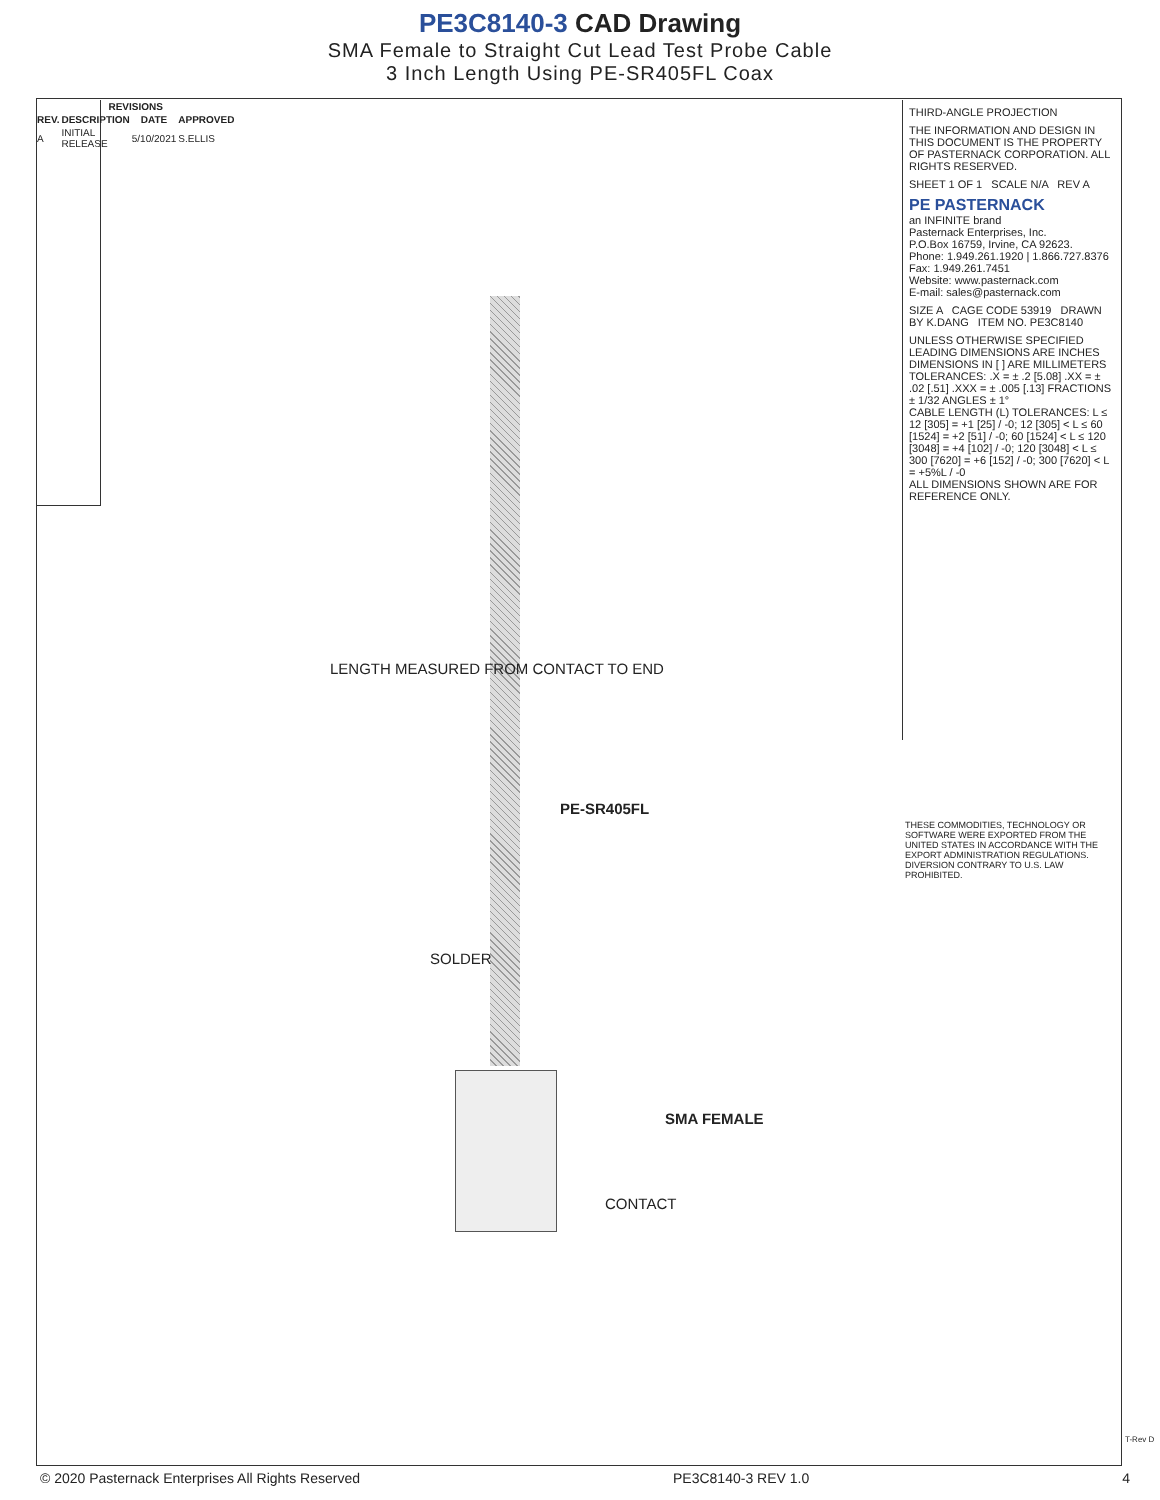PE3C8140-3 CAD Drawing
SMA Female to Straight Cut Lead Test Probe Cable
3 Inch Length Using PE-SR405FL Coax
| REVISIONS | | | |
| --- | --- | --- | --- |
| REV. | DESCRIPTION | DATE | APPROVED |
| A | INITIAL RELEASE | 5/10/2021 | S.ELLIS |
LENGTH MEASURED FROM CONTACT TO END
PE-SR405FL
SOLDER
SMA FEMALE
CONTACT
THIRD-ANGLE PROJECTION
THE INFORMATION AND DESIGN IN THIS DOCUMENT IS THE PROPERTY OF PASTERNACK CORPORATION. ALL RIGHTS RESERVED.
SHEET 1 OF 1 SCALE N/A REV A
PE PASTERNACK
an INFINITE brand
Pasternack Enterprises, Inc.
P.O.Box 16759, Irvine, CA 92623.
Phone: 1.949.261.1920 | 1.866.727.8376
Fax: 1.949.261.7451
Website: www.pasternack.com
E-mail: sales@pasternack.com
SIZE A CAGE CODE 53919 DRAWN BY K.DANG ITEM NO. PE3C8140
UNLESS OTHERWISE SPECIFIED LEADING DIMENSIONS ARE INCHES DIMENSIONS IN [ ] ARE MILLIMETERS
TOLERANCES: .X = ± .2 [5.08] .XX = ± .02 [.51] .XXX = ± .005 [.13] FRACTIONS ± 1/32 ANGLES ± 1°
CABLE LENGTH (L) TOLERANCES: L ≤ 12 [305] = +1 [25] / -0; 12 [305] < L ≤ 60 [1524] = +2 [51] / -0; 60 [1524] < L ≤ 120 [3048] = +4 [102] / -0; 120 [3048] < L ≤ 300 [7620] = +6 [152] / -0; 300 [7620] < L = +5%L / -0
ALL DIMENSIONS SHOWN ARE FOR REFERENCE ONLY.
THESE COMMODITIES, TECHNOLOGY OR SOFTWARE WERE EXPORTED FROM THE UNITED STATES IN ACCORDANCE WITH THE EXPORT ADMINISTRATION REGULATIONS. DIVERSION CONTRARY TO U.S. LAW PROHIBITED.
T-Rev D
© 2020 Pasternack Enterprises All Rights Reserved PE3C8140-3 REV 1.0 4